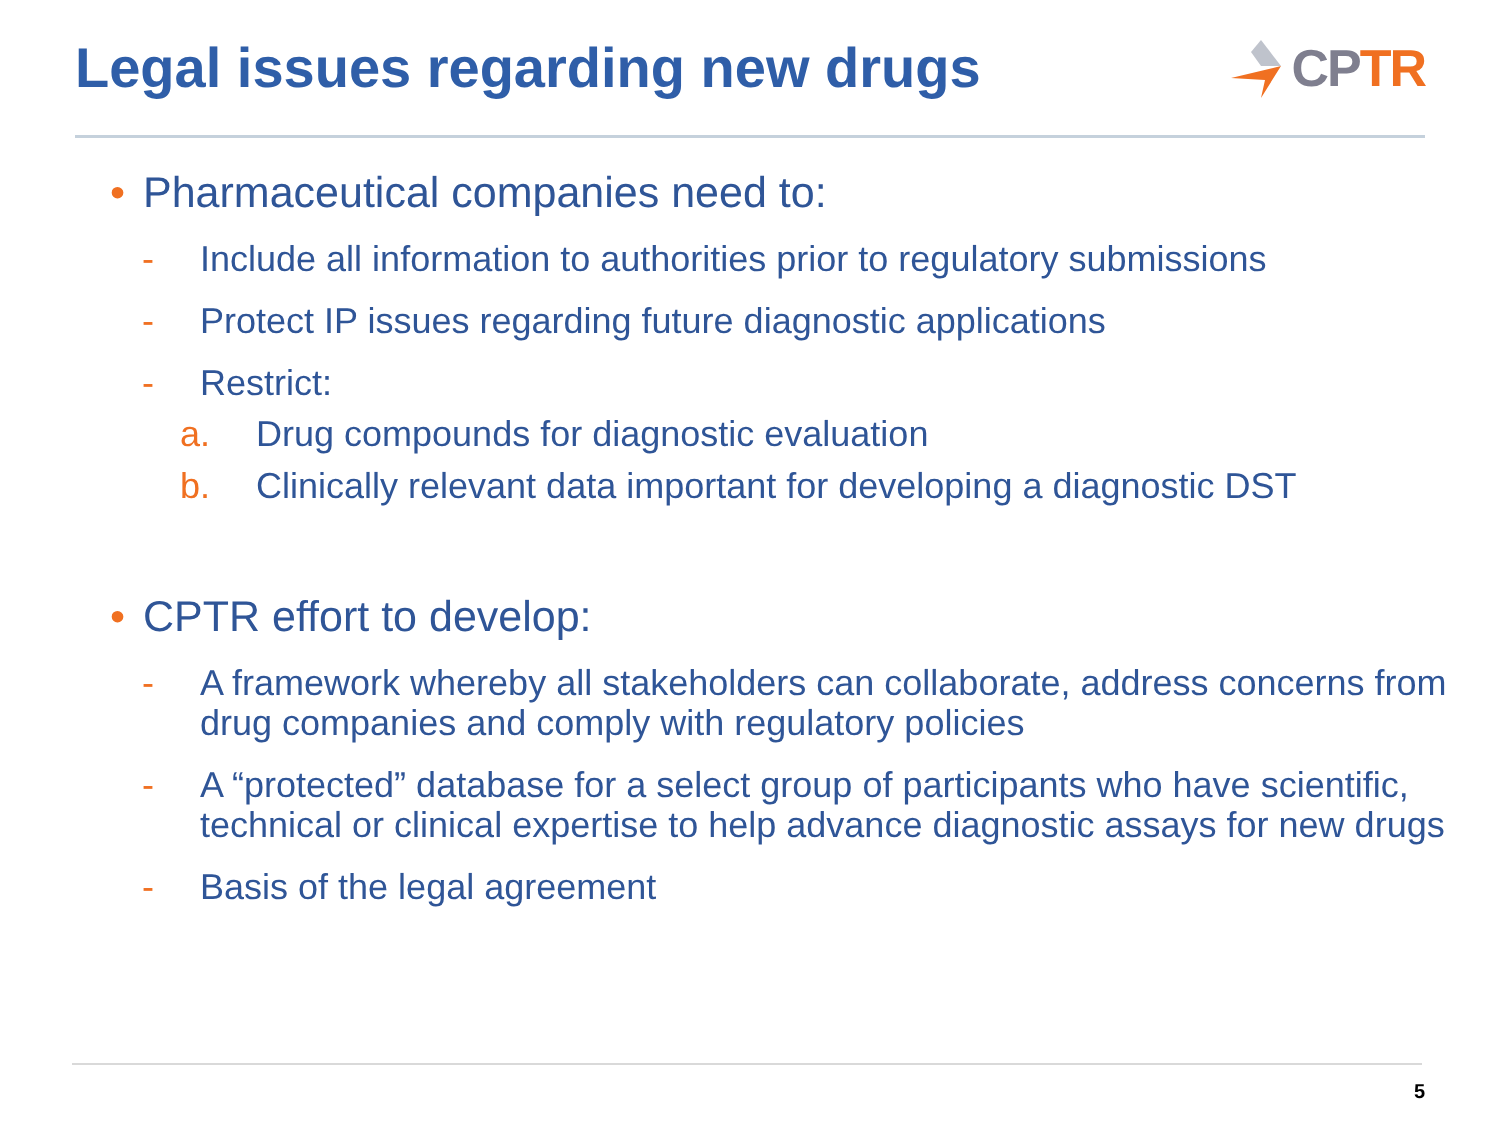Legal issues regarding new drugs
CP TR
• Pharmaceutical companies need to:
- Include all information to authorities prior to regulatory submissions
- Protect IP issues regarding future diagnostic applications
- Restrict:
a. Drug compounds for diagnostic evaluation
b. Clinically relevant data important for developing a diagnostic DST
• CPTR effort to develop:
- A framework whereby all stakeholders can collaborate, address concerns from drug companies and comply with regulatory policies
- A “protected” database for a select group of participants who have scientific, technical or clinical expertise to help advance diagnostic assays for new drugs
- Basis of the legal agreement
5